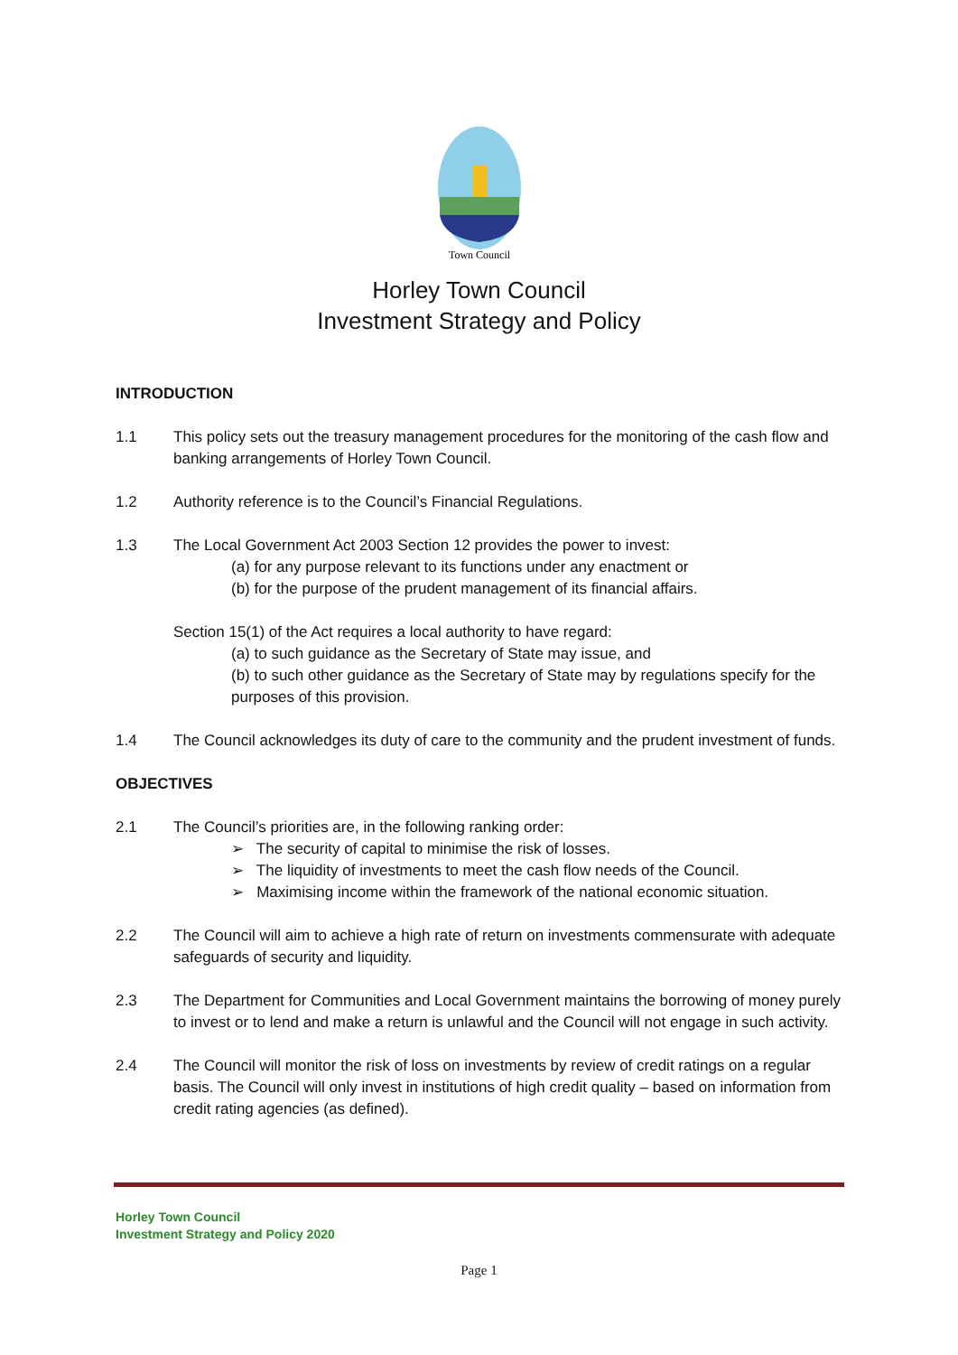Town Council
Horley Town Council
Investment Strategy and Policy
INTRODUCTION
1.1 This policy sets out the treasury management procedures for the monitoring of the cash flow and banking arrangements of Horley Town Council.
1.2 Authority reference is to the Council’s Financial Regulations.
1.3 The Local Government Act 2003 Section 12 provides the power to invest:
(a) for any purpose relevant to its functions under any enactment or
(b) for the purpose of the prudent management of its financial affairs.
Section 15(1) of the Act requires a local authority to have regard:
(a) to such guidance as the Secretary of State may issue, and
(b) to such other guidance as the Secretary of State may by regulations specify for the purposes of this provision.
1.4 The Council acknowledges its duty of care to the community and the prudent investment of funds.
OBJECTIVES
2.1 The Council’s priorities are, in the following ranking order:
➢ The security of capital to minimise the risk of losses.
➢ The liquidity of investments to meet the cash flow needs of the Council.
➢ Maximising income within the framework of the national economic situation.
2.2 The Council will aim to achieve a high rate of return on investments commensurate with adequate safeguards of security and liquidity.
2.3 The Department for Communities and Local Government maintains the borrowing of money purely to invest or to lend and make a return is unlawful and the Council will not engage in such activity.
2.4 The Council will monitor the risk of loss on investments by review of credit ratings on a regular basis. The Council will only invest in institutions of high credit quality – based on information from credit rating agencies (as defined).
Horley Town Council
Investment Strategy and Policy 2020
Page 1